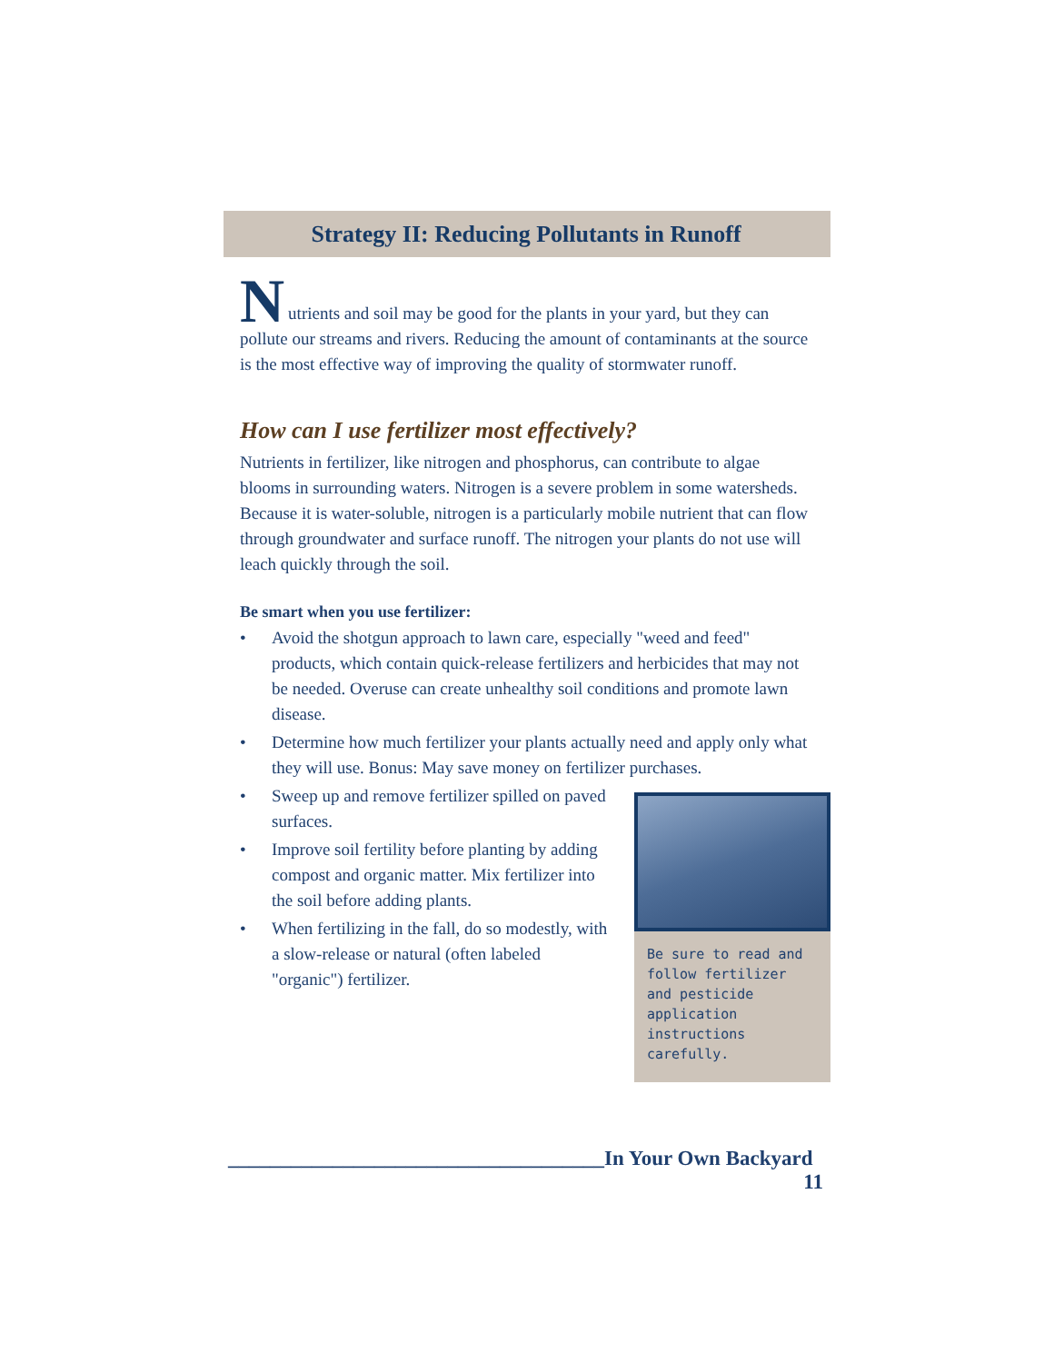Strategy II: Reducing Pollutants in Runoff
N
utrients and soil may be good for the plants in your yard, but they can pollute our streams and rivers. Reducing the amount of contaminants at the source is the most effective way of improving the quality of stormwater runoff.
How can I use fertilizer most effectively?
Nutrients in fertilizer, like nitrogen and phosphorus, can contribute to algae blooms in surrounding waters. Nitrogen is a severe problem in some watersheds. Because it is water-soluble, nitrogen is a particularly mobile nutrient that can flow through groundwater and surface runoff. The nitrogen your plants do not use will leach quickly through the soil.
Be smart when you use fertilizer:
• Avoid the shotgun approach to lawn care, especially "weed and feed" products, which contain quick-release fertilizers and herbicides that may not be needed. Overuse can create unhealthy soil conditions and promote lawn disease.
• Determine how much fertilizer your plants actually need and apply only what they will use. Bonus: May save money on fertilizer purchases.
Be sure to read and follow fertilizer and pesticide application instructions carefully.
• Sweep up and remove fertilizer spilled on paved surfaces.
• Improve soil fertility before planting by adding compost and organic matter. Mix fertilizer into the soil before adding plants.
• When fertilizing in the fall, do so modestly, with a slow-release or natural (often labeled "organic") fertilizer.
____________________________________In Your Own Backyard 11